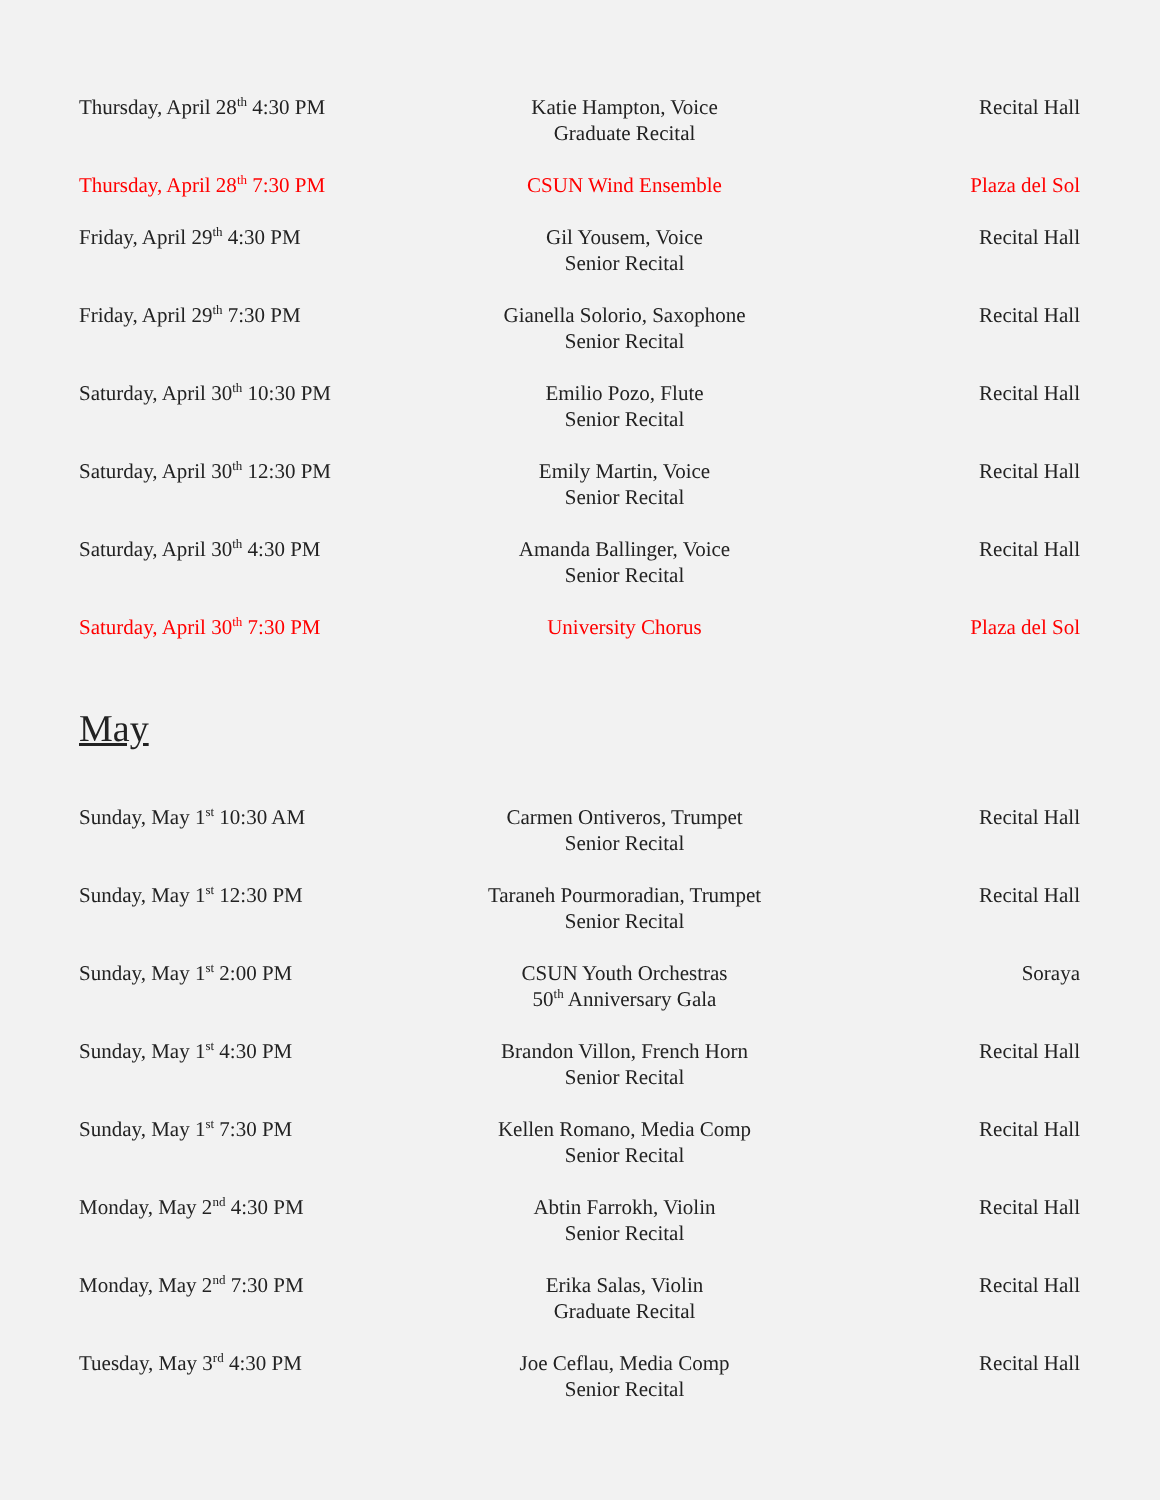| Thursday, April 28<sup>th</sup> 4:30 PM | Katie Hampton, Voice Graduate Recital | Recital Hall |
| Thursday, April 28<sup>th</sup> 7:30 PM | CSUN Wind Ensemble | Plaza del Sol |
| Friday, April 29<sup>th</sup> 4:30 PM | Gil Yousem, Voice Senior Recital | Recital Hall |
| Friday, April 29<sup>th</sup> 7:30 PM | Gianella Solorio, Saxophone Senior Recital | Recital Hall |
| Saturday, April 30<sup>th</sup> 10:30 PM | Emilio Pozo, Flute Senior Recital | Recital Hall |
| Saturday, April 30<sup>th</sup> 12:30 PM | Emily Martin, Voice Senior Recital | Recital Hall |
| Saturday, April 30<sup>th</sup> 4:30 PM | Amanda Ballinger, Voice Senior Recital | Recital Hall |
| Saturday, April 30<sup>th</sup> 7:30 PM | University Chorus | Plaza del Sol |
May
| Sunday, May 1<sup>st</sup> 10:30 AM | Carmen Ontiveros, Trumpet Senior Recital | Recital Hall |
| Sunday, May 1<sup>st</sup> 12:30 PM | Taraneh Pourmoradian, Trumpet Senior Recital | Recital Hall |
| Sunday, May 1<sup>st</sup> 2:00 PM | CSUN Youth Orchestras 50<sup>th</sup> Anniversary Gala | Soraya |
| Sunday, May 1<sup>st</sup> 4:30 PM | Brandon Villon, French Horn Senior Recital | Recital Hall |
| Sunday, May 1<sup>st</sup> 7:30 PM | Kellen Romano, Media Comp Senior Recital | Recital Hall |
| Monday, May 2<sup>nd</sup> 4:30 PM | Abtin Farrokh, Violin Senior Recital | Recital Hall |
| Monday, May 2<sup>nd</sup> 7:30 PM | Erika Salas, Violin Graduate Recital | Recital Hall |
| Tuesday, May 3<sup>rd</sup> 4:30 PM | Joe Ceflau, Media Comp Senior Recital | Recital Hall |